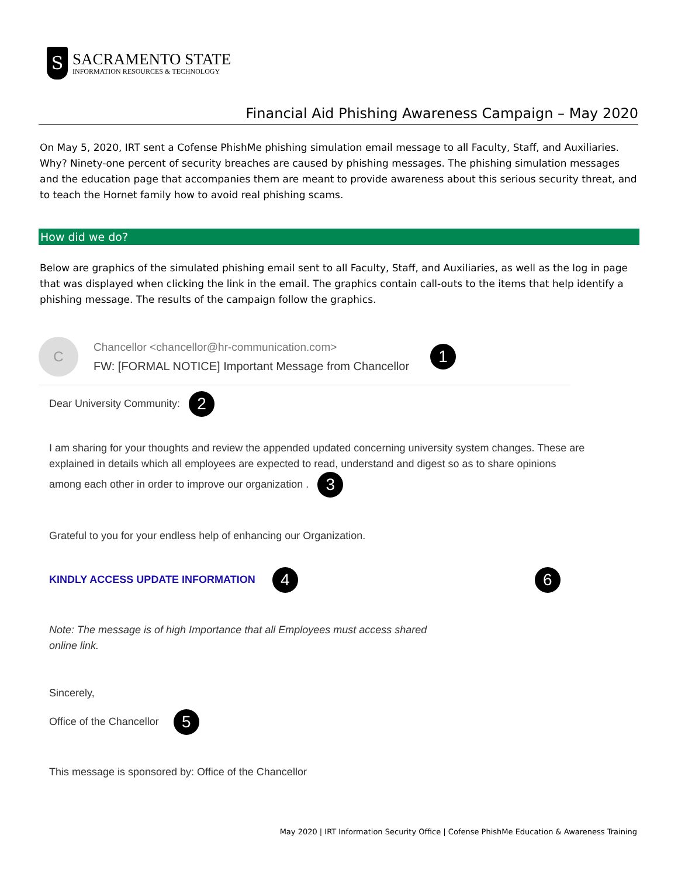S
SACRAMENTO STATE
INFORMATION RESOURCES & TECHNOLOGY
Financial Aid Phishing Awareness Campaign – May 2020
On May 5, 2020, IRT sent a Cofense PhishMe phishing simulation email message to all Faculty, Staff, and Auxiliaries. Why? Ninety-one percent of security breaches are caused by phishing messages. The phishing simulation messages and the education page that accompanies them are meant to provide awareness about this serious security threat, and to teach the Hornet family how to avoid real phishing scams.
How did we do?
Below are graphics of the simulated phishing email sent to all Faculty, Staff, and Auxiliaries, as well as the log in page that was displayed when clicking the link in the email. The graphics contain call-outs to the items that help identify a phishing message. The results of the campaign follow the graphics.
C
Chancellor <chancellor@hr-communication.com>
FW: [FORMAL NOTICE] Important Message from Chancellor
1
Dear University Community: 2
I am sharing for your thoughts and review the appended updated concerning university system changes. These are explained in details which all employees are expected to read, understand and digest so as to share opinions among each other in order to improve our organization . 3
Grateful to you for your endless help of enhancing our Organization.
KINDLY ACCESS UPDATE INFORMATION 4 6
Note: The message is of high Importance that all Employees must access shared online link.
Sincerely,
Office of the Chancellor 5
This message is sponsored by: Office of the Chancellor
May 2020 | IRT Information Security Office | Cofense PhishMe Education & Awareness Training